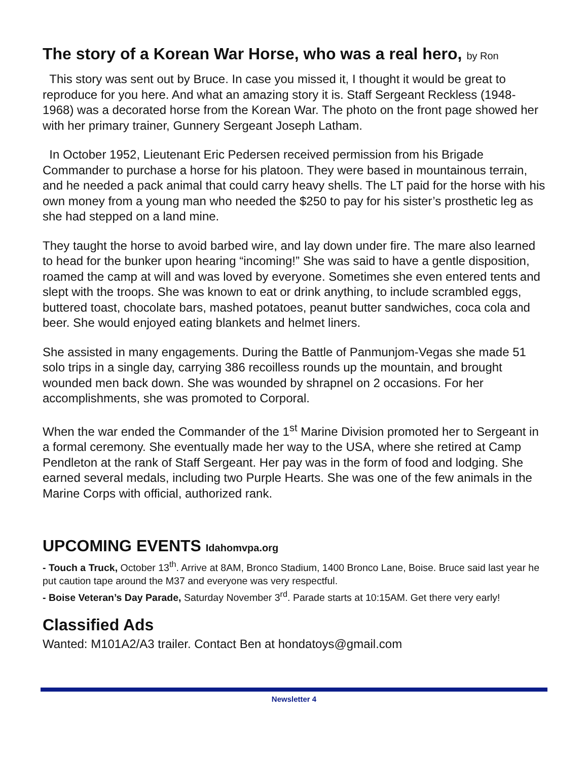The story of a Korean War Horse, who was a real hero, by Ron
This story was sent out by Bruce. In case you missed it, I thought it would be great to reproduce for you here. And what an amazing story it is. Staff Sergeant Reckless (1948-1968) was a decorated horse from the Korean War. The photo on the front page showed her with her primary trainer, Gunnery Sergeant Joseph Latham.
In October 1952, Lieutenant Eric Pedersen received permission from his Brigade Commander to purchase a horse for his platoon. They were based in mountainous terrain, and he needed a pack animal that could carry heavy shells. The LT paid for the horse with his own money from a young man who needed the $250 to pay for his sister’s prosthetic leg as she had stepped on a land mine.
They taught the horse to avoid barbed wire, and lay down under fire. The mare also learned to head for the bunker upon hearing “incoming!” She was said to have a gentle disposition, roamed the camp at will and was loved by everyone. Sometimes she even entered tents and slept with the troops. She was known to eat or drink anything, to include scrambled eggs, buttered toast, chocolate bars, mashed potatoes, peanut butter sandwiches, coca cola and beer. She would enjoyed eating blankets and helmet liners.
She assisted in many engagements. During the Battle of Panmunjom-Vegas she made 51 solo trips in a single day, carrying 386 recoilless rounds up the mountain, and brought wounded men back down. She was wounded by shrapnel on 2 occasions. For her accomplishments, she was promoted to Corporal.
When the war ended the Commander of the 1<sup>st</sup> Marine Division promoted her to Sergeant in a formal ceremony. She eventually made her way to the USA, where she retired at Camp Pendleton at the rank of Staff Sergeant. Her pay was in the form of food and lodging. She earned several medals, including two Purple Hearts. She was one of the few animals in the Marine Corps with official, authorized rank.
UPCOMING EVENTS Idahomvpa.org
- Touch a Truck, October 13<sup>th</sup>. Arrive at 8AM, Bronco Stadium, 1400 Bronco Lane, Boise. Bruce said last year he put caution tape around the M37 and everyone was very respectful.
- Boise Veteran’s Day Parade, Saturday November 3<sup>rd</sup>. Parade starts at 10:15AM. Get there very early!
Classified Ads
Wanted: M101A2/A3 trailer. Contact Ben at hondatoys@gmail.com
Newsletter 4